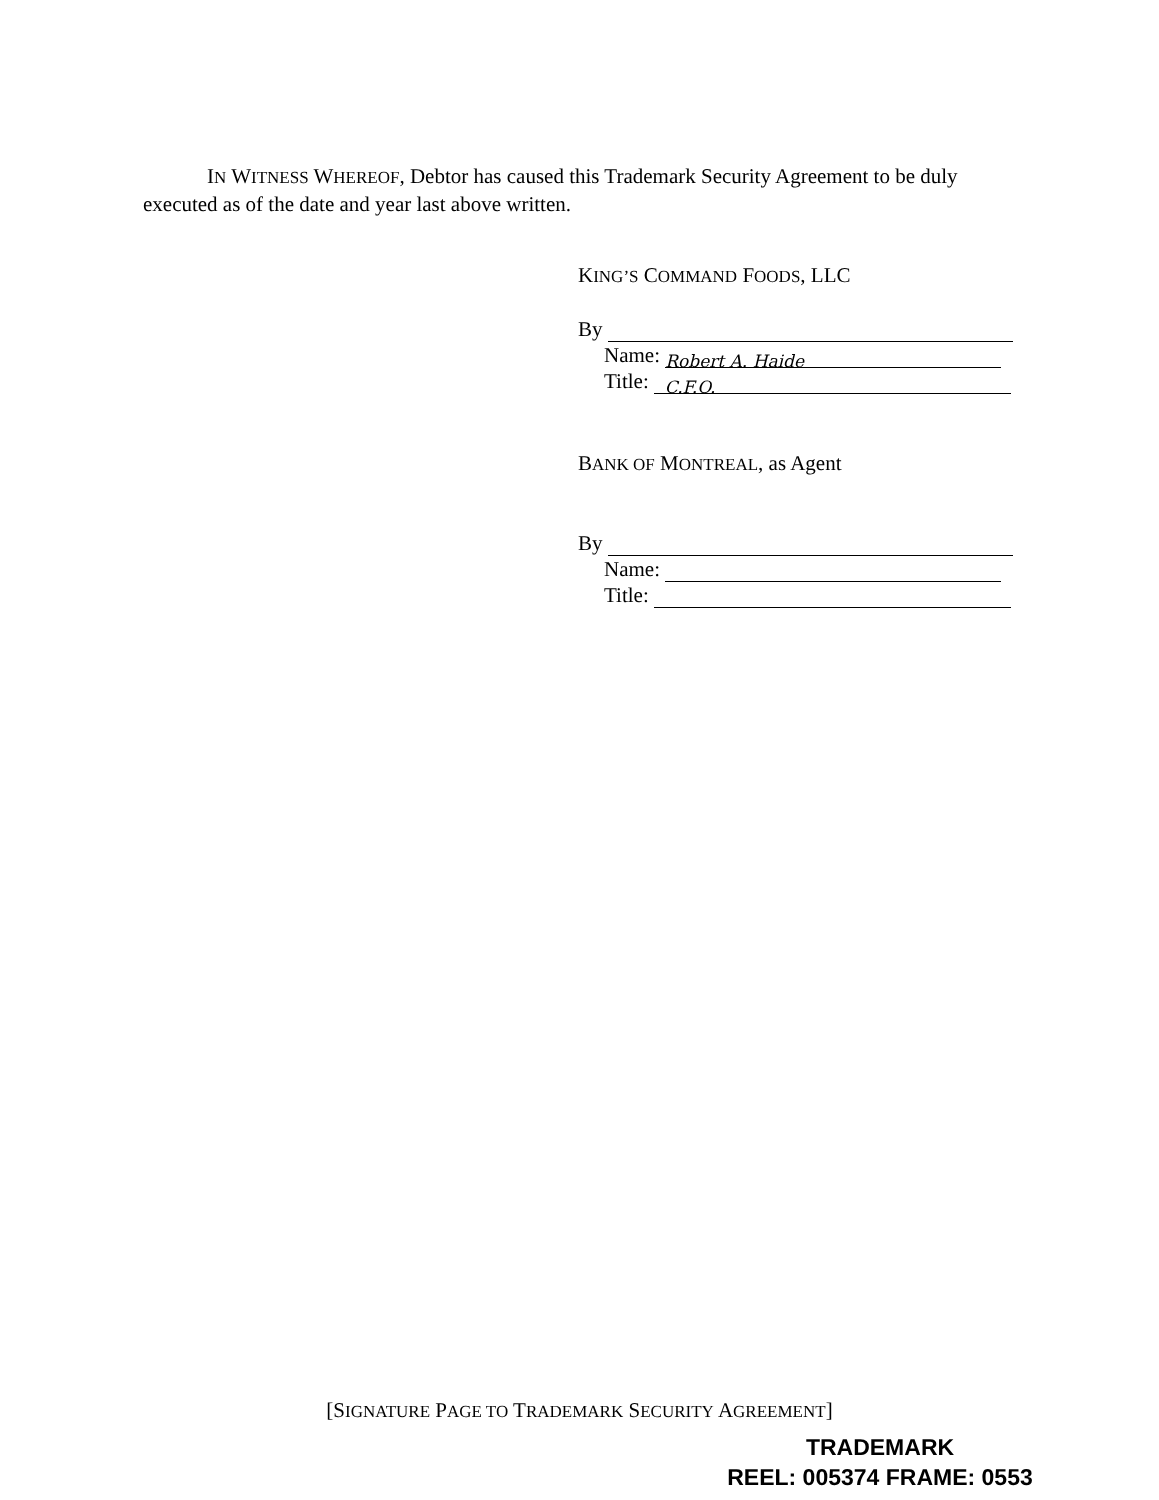IN WITNESS WHEREOF, Debtor has caused this Trademark Security Agreement to be duly executed as of the date and year last above written.
KING’S COMMAND FOODS, LLC
By
Name: Robert A. Haide
Title: C.F.O.
BANK OF MONTREAL, as Agent
By
Name:
Title:
[SIGNATURE PAGE TO TRADEMARK SECURITY AGREEMENT]
TRADEMARK
REEL: 005374 FRAME: 0553